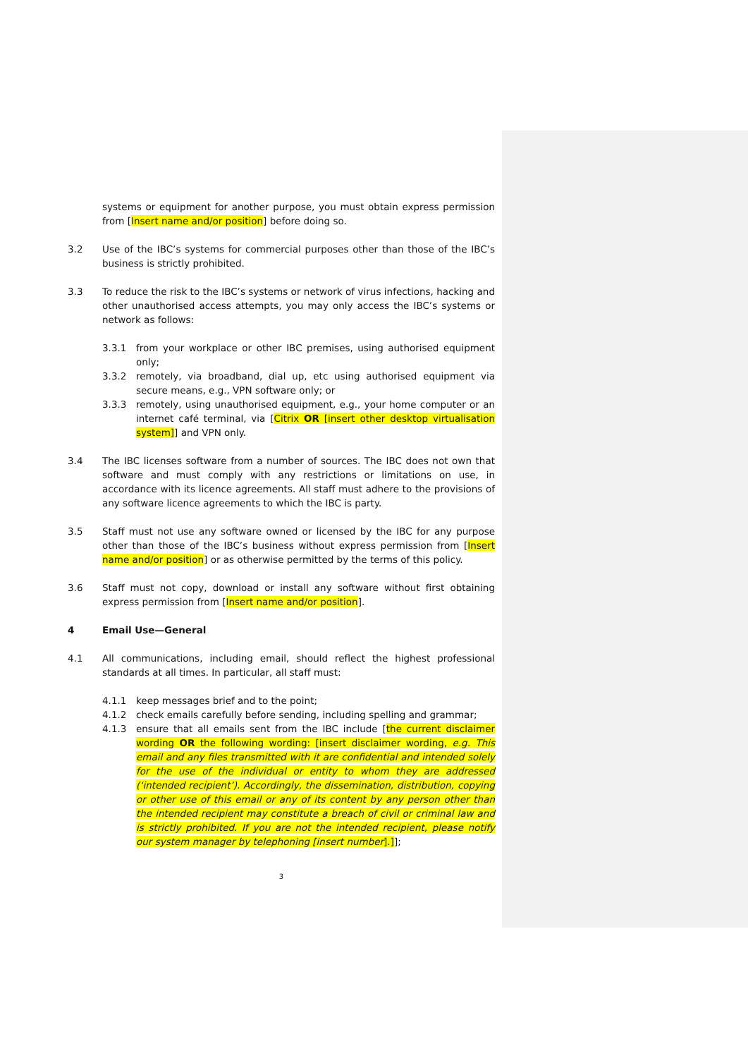systems or equipment for another purpose, you must obtain express permission from [Insert name and/or position] before doing so.
3.2 Use of the IBC’s systems for commercial purposes other than those of the IBC’s business is strictly prohibited.
3.3 To reduce the risk to the IBC’s systems or network of virus infections, hacking and other unauthorised access attempts, you may only access the IBC’s systems or network as follows:
3.3.1 from your workplace or other IBC premises, using authorised equipment only;
3.3.2 remotely, via broadband, dial up, etc using authorised equipment via secure means, e.g., VPN software only; or
3.3.3 remotely, using unauthorised equipment, e.g., your home computer or an internet café terminal, via [Citrix OR [insert other desktop virtualisation system]] and VPN only.
3.4 The IBC licenses software from a number of sources. The IBC does not own that software and must comply with any restrictions or limitations on use, in accordance with its licence agreements. All staff must adhere to the provisions of any software licence agreements to which the IBC is party.
3.5 Staff must not use any software owned or licensed by the IBC for any purpose other than those of the IBC’s business without express permission from [Insert name and/or position] or as otherwise permitted by the terms of this policy.
3.6 Staff must not copy, download or install any software without first obtaining express permission from [Insert name and/or position].
4 Email Use—General
4.1 All communications, including email, should reflect the highest professional standards at all times. In particular, all staff must:
4.1.1 keep messages brief and to the point;
4.1.2 check emails carefully before sending, including spelling and grammar;
4.1.3 ensure that all emails sent from the IBC include [the current disclaimer wording OR the following wording: [insert disclaimer wording, e.g. This email and any files transmitted with it are confidential and intended solely for the use of the individual or entity to whom they are addressed (‘intended recipient’). Accordingly, the dissemination, distribution, copying or other use of this email or any of its content by any person other than the intended recipient may constitute a breach of civil or criminal law and is strictly prohibited. If you are not the intended recipient, please notify our system manager by telephoning [insert number].]];
3